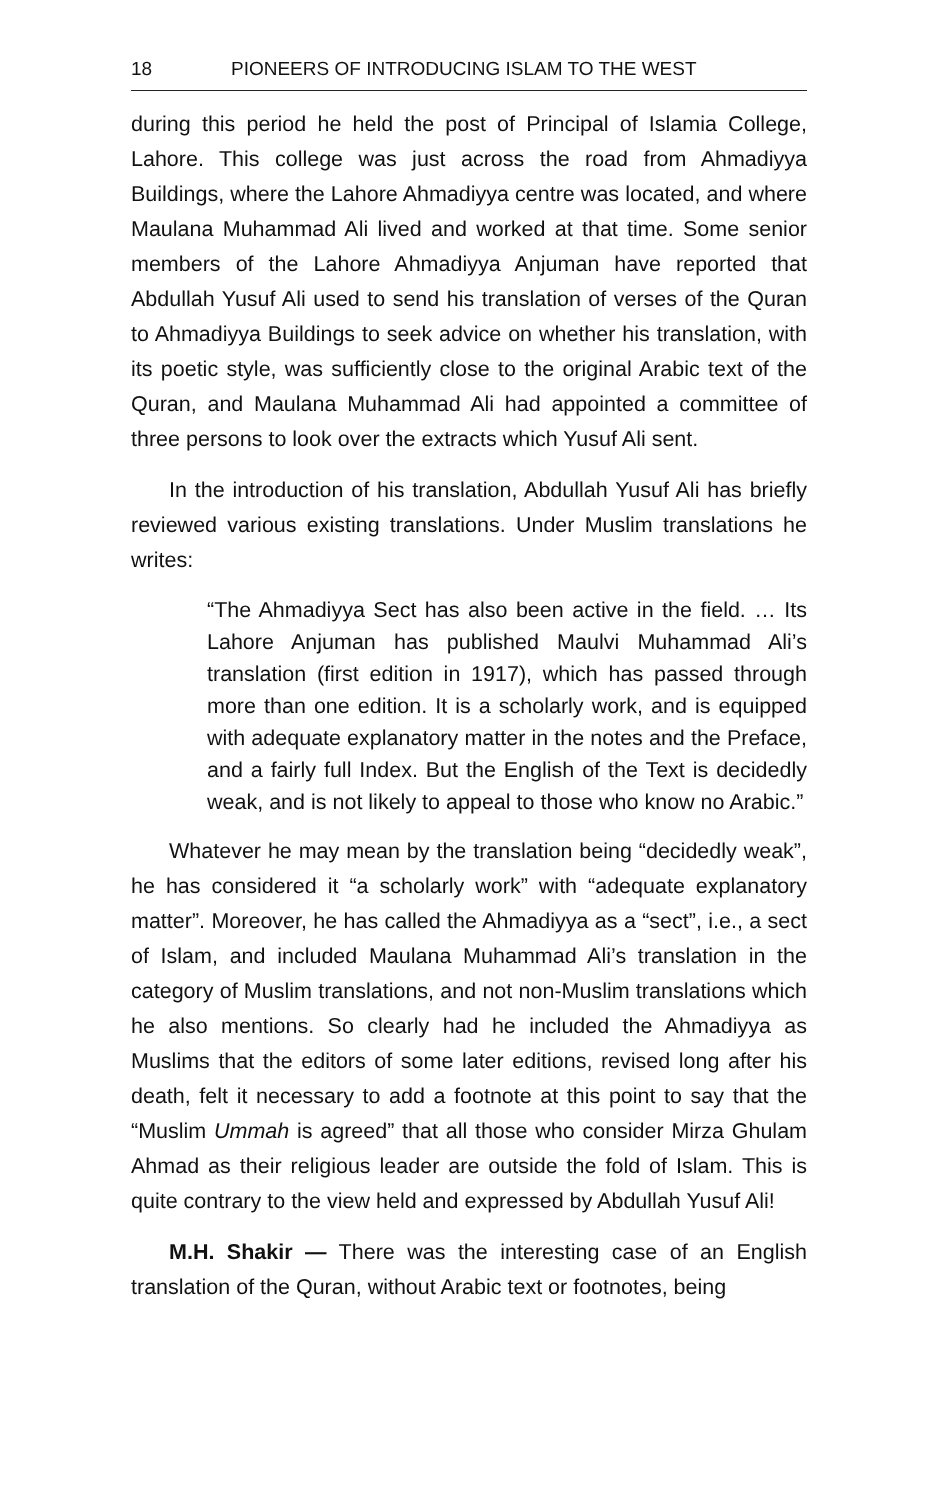18 PIONEERS OF INTRODUCING ISLAM TO THE WEST
during this period he held the post of Principal of Islamia College, Lahore. This college was just across the road from Ahmadiyya Buildings, where the Lahore Ahmadiyya centre was located, and where Maulana Muhammad Ali lived and worked at that time. Some senior members of the Lahore Ahmadiyya Anjuman have reported that Abdullah Yusuf Ali used to send his translation of verses of the Quran to Ahmadiyya Buildings to seek advice on whether his translation, with its poetic style, was sufficiently close to the original Arabic text of the Quran, and Maulana Muhammad Ali had appointed a committee of three persons to look over the extracts which Yusuf Ali sent.
In the introduction of his translation, Abdullah Yusuf Ali has briefly reviewed various existing translations. Under Muslim translations he writes:
“The Ahmadiyya Sect has also been active in the field. … Its Lahore Anjuman has published Maulvi Muhammad Ali’s translation (first edition in 1917), which has passed through more than one edition. It is a scholarly work, and is equipped with adequate explanatory matter in the notes and the Preface, and a fairly full Index. But the English of the Text is decidedly weak, and is not likely to appeal to those who know no Arabic.”
Whatever he may mean by the translation being “decidedly weak”, he has considered it “a scholarly work” with “adequate explanatory matter”. Moreover, he has called the Ahmadiyya as a “sect”, i.e., a sect of Islam, and included Maulana Muhammad Ali’s translation in the category of Muslim translations, and not non-Muslim translations which he also mentions. So clearly had he included the Ahmadiyya as Muslims that the editors of some later editions, revised long after his death, felt it necessary to add a footnote at this point to say that the “Muslim Ummah is agreed” that all those who consider Mirza Ghulam Ahmad as their religious leader are outside the fold of Islam. This is quite contrary to the view held and expressed by Abdullah Yusuf Ali!
M.H. Shakir — There was the interesting case of an English translation of the Quran, without Arabic text or footnotes, being